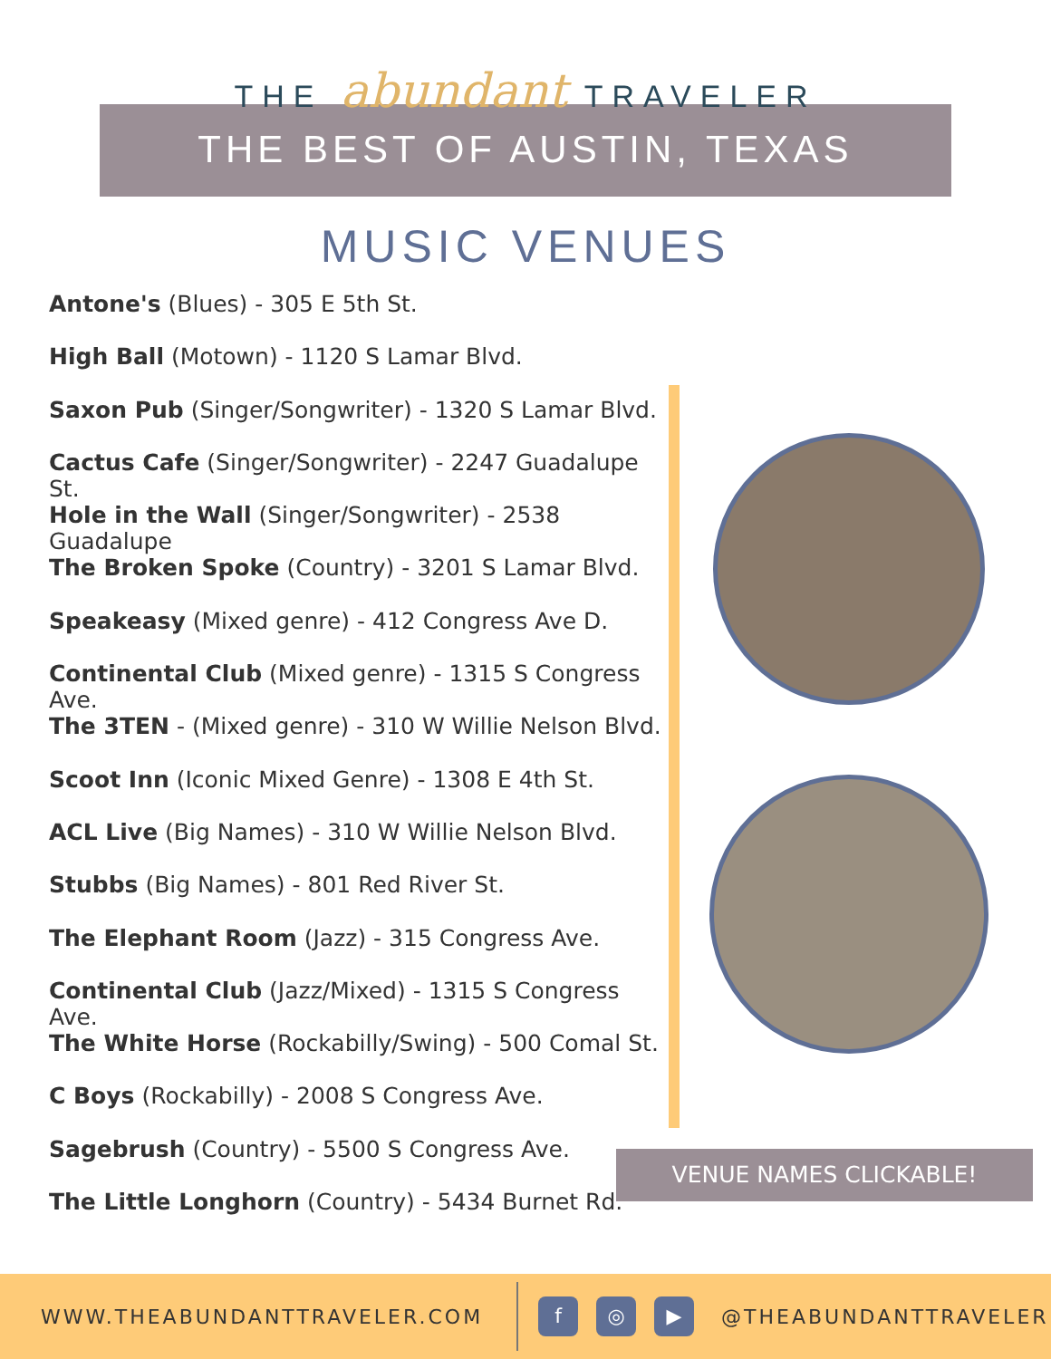THE abundant TRAVELER
THE BEST OF AUSTIN, TEXAS
MUSIC VENUES
Antone's (Blues) - 305 E 5th St.
High Ball (Motown) - 1120 S Lamar Blvd.
Saxon Pub (Singer/Songwriter) - 1320 S Lamar Blvd.
Cactus Cafe (Singer/Songwriter) - 2247 Guadalupe St.
Hole in the Wall (Singer/Songwriter) - 2538 Guadalupe
The Broken Spoke (Country) - 3201 S Lamar Blvd.
Speakeasy (Mixed genre) - 412 Congress Ave D.
Continental Club (Mixed genre) - 1315 S Congress Ave.
The 3TEN - (Mixed genre) - 310 W Willie Nelson Blvd.
Scoot Inn (Iconic Mixed Genre) - 1308 E 4th St.
ACL Live (Big Names) - 310 W Willie Nelson Blvd.
Stubbs (Big Names) - 801 Red River St.
The Elephant Room (Jazz) - 315 Congress Ave.
Continental Club (Jazz/Mixed) - 1315 S Congress Ave.
The White Horse (Rockabilly/Swing) - 500 Comal St.
C Boys (Rockabilly) - 2008 S Congress Ave.
Sagebrush (Country) - 5500 S Congress Ave.
The Little Longhorn (Country) - 5434 Burnet Rd.
VENUE NAMES CLICKABLE!
WWW.THEABUNDANTTRAVELER.COM f ◎ ▶ @THEABUNDANTTRAVELER